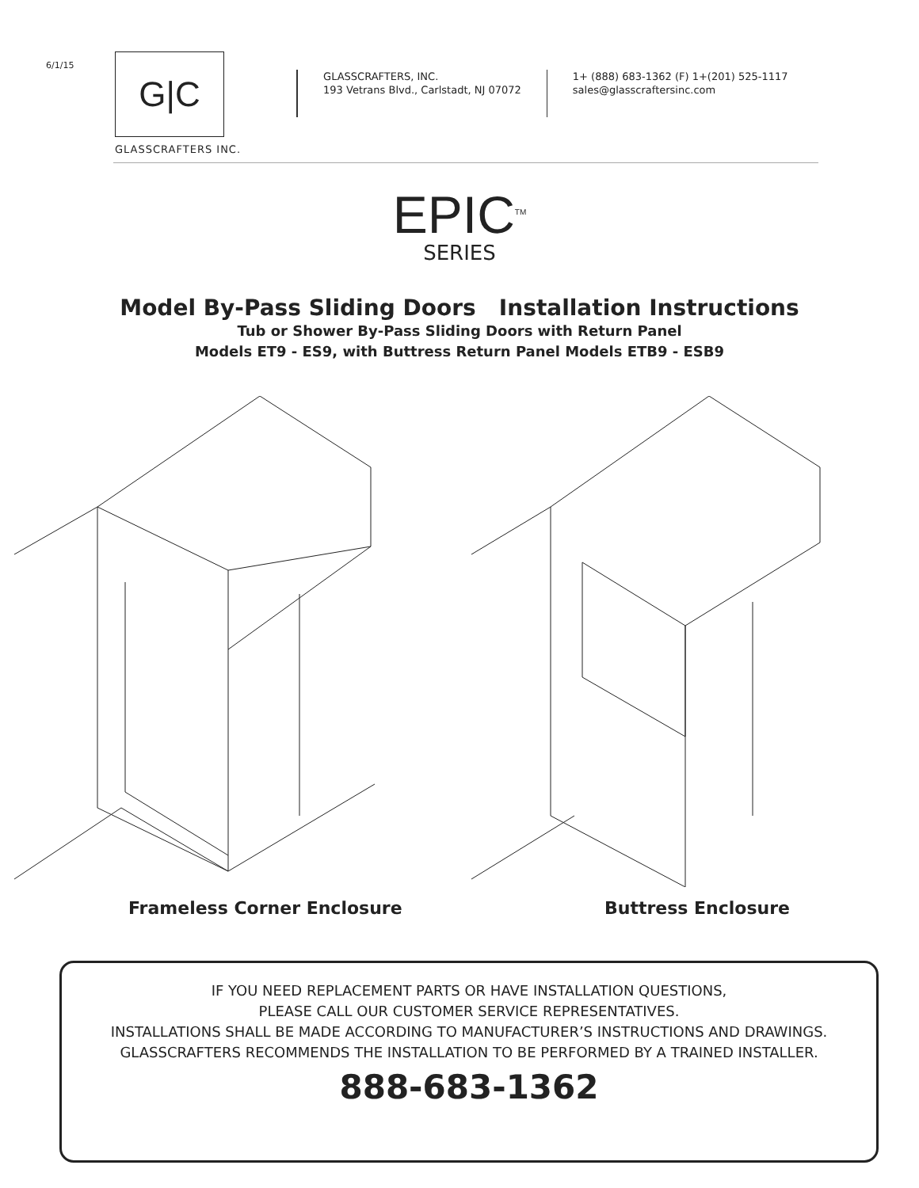6/1/15
G|C
GLASSCRAFTERS INC.
GLASSCRAFTERS, INC.
193 Vetrans Blvd., Carlstadt, NJ 07072
1+ (888) 683-1362 (F) 1+(201) 525-1117
sales@glasscraftersinc.com
EPIC<sup>TM</sup>
SERIES
Model By-Pass Sliding Doors Installation Instructions
Tub or Shower By-Pass Sliding Doors with Return Panel
Models ET9 - ES9, with Buttress Return Panel Models ETB9 - ESB9
Frameless Corner Enclosure Buttress Enclosure
IF YOU NEED REPLACEMENT PARTS OR HAVE INSTALLATION QUESTIONS,
PLEASE CALL OUR CUSTOMER SERVICE REPRESENTATIVES.
INSTALLATIONS SHALL BE MADE ACCORDING TO MANUFACTURER’S INSTRUCTIONS AND DRAWINGS.
GLASSCRAFTERS RECOMMENDS THE INSTALLATION TO BE PERFORMED BY A TRAINED INSTALLER.
888-683-1362